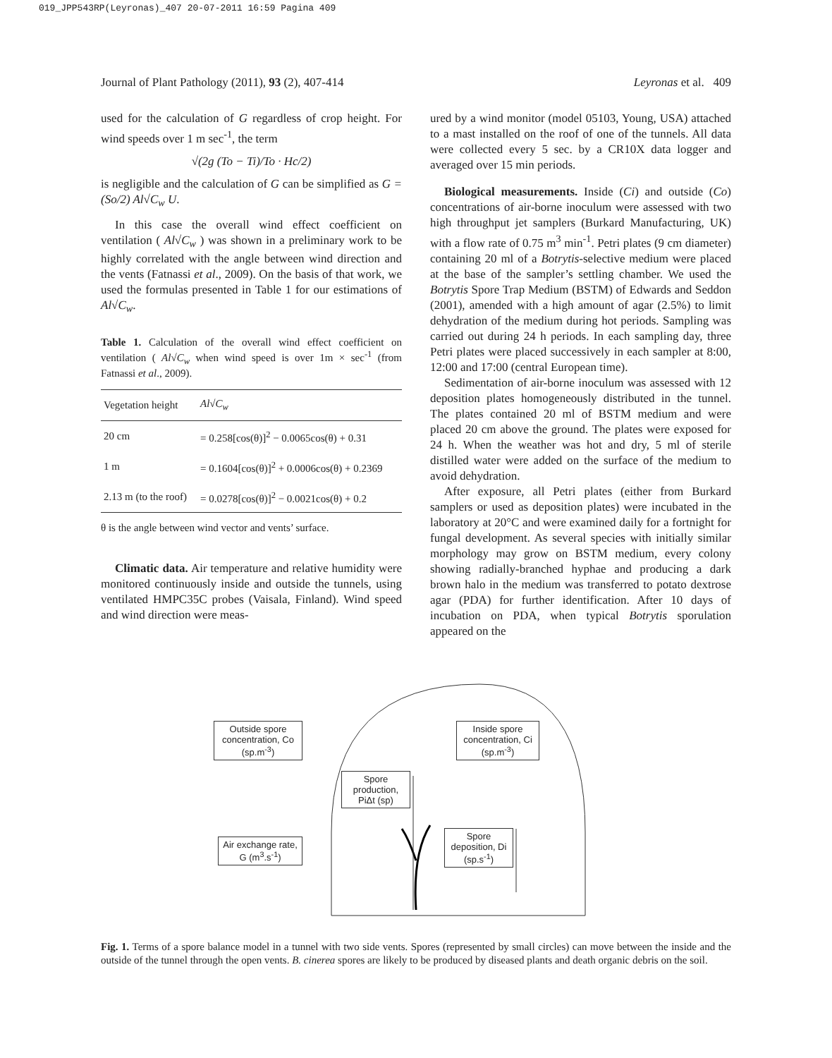019_JPP543RP(Leyronas)_407 20-07-2011 16:59 Pagina 409
Journal of Plant Pathology (2011), 93 (2), 407-414 Leyronas et al. 409
used for the calculation of G regardless of crop height. For wind speeds over 1 m sec<sup>-1</sup>, the term
√(2g (To − Ti)/To · Hc/2)
is negligible and the calculation of G can be simplified as G = (So/2) Al√C<sub>w</sub> U.
In this case the overall wind effect coefficient on ventilation ( Al√C<sub>w</sub> ) was shown in a preliminary work to be highly correlated with the angle between wind direction and the vents (Fatnassi et al., 2009). On the basis of that work, we used the formulas presented in Table 1 for our estimations of Al√C<sub>w</sub>.
Table 1. Calculation of the overall wind effect coefficient on ventilation ( Al√C<sub>w</sub> when wind speed is over 1m × sec<sup>-1</sup> (from Fatnassi et al., 2009).
| Vegetation height | Al√C<sub>w</sub> |
| --- | --- |
| 20 cm | = 0.258[cos(θ)]<sup>2</sup> − 0.0065cos(θ) + 0.31 |
| 1 m | = 0.1604[cos(θ)]<sup>2</sup> + 0.0006cos(θ) + 0.2369 |
| 2.13 m (to the roof) | = 0.0278[cos(θ)]<sup>2</sup> − 0.0021cos(θ) + 0.2 |
θ is the angle between wind vector and vents’ surface.
Climatic data. Air temperature and relative humidity were monitored continuously inside and outside the tunnels, using ventilated HMPC35C probes (Vaisala, Finland). Wind speed and wind direction were meas-
ured by a wind monitor (model 05103, Young, USA) attached to a mast installed on the roof of one of the tunnels. All data were collected every 5 sec. by a CR10X data logger and averaged over 15 min periods.
Biological measurements. Inside (Ci) and outside (Co) concentrations of air-borne inoculum were assessed with two high throughput jet samplers (Burkard Manufacturing, UK) with a flow rate of 0.75 m<sup>3</sup> min<sup>-1</sup>. Petri plates (9 cm diameter) containing 20 ml of a Botrytis-selective medium were placed at the base of the sampler’s settling chamber. We used the Botrytis Spore Trap Medium (BSTM) of Edwards and Seddon (2001), amended with a high amount of agar (2.5%) to limit dehydration of the medium during hot periods. Sampling was carried out during 24 h periods. In each sampling day, three Petri plates were placed successively in each sampler at 8:00, 12:00 and 17:00 (central European time).
Sedimentation of air-borne inoculum was assessed with 12 deposition plates homogeneously distributed in the tunnel. The plates contained 20 ml of BSTM medium and were placed 20 cm above the ground. The plates were exposed for 24 h. When the weather was hot and dry, 5 ml of sterile distilled water were added on the surface of the medium to avoid dehydration.
After exposure, all Petri plates (either from Burkard samplers or used as deposition plates) were incubated in the laboratory at 20°C and were examined daily for a fortnight for fungal development. As several species with initially similar morphology may grow on BSTM medium, every colony showing radially-branched hyphae and producing a dark brown halo in the medium was transferred to potato dextrose agar (PDA) for further identification. After 10 days of incubation on PDA, when typical Botrytis sporulation appeared on the
Outside spore concentration, Co (sp.m<sup>-3</sup>)
Inside spore concentration, Ci (sp.m<sup>-3</sup>)
Spore production, PiΔt (sp)
Air exchange rate, G (m<sup>3</sup>.s<sup>-1</sup>)
Spore deposition, Di (sp.s<sup>-1</sup>)
Fig. 1. Terms of a spore balance model in a tunnel with two side vents. Spores (represented by small circles) can move between the inside and the outside of the tunnel through the open vents. B. cinerea spores are likely to be produced by diseased plants and death organic debris on the soil.